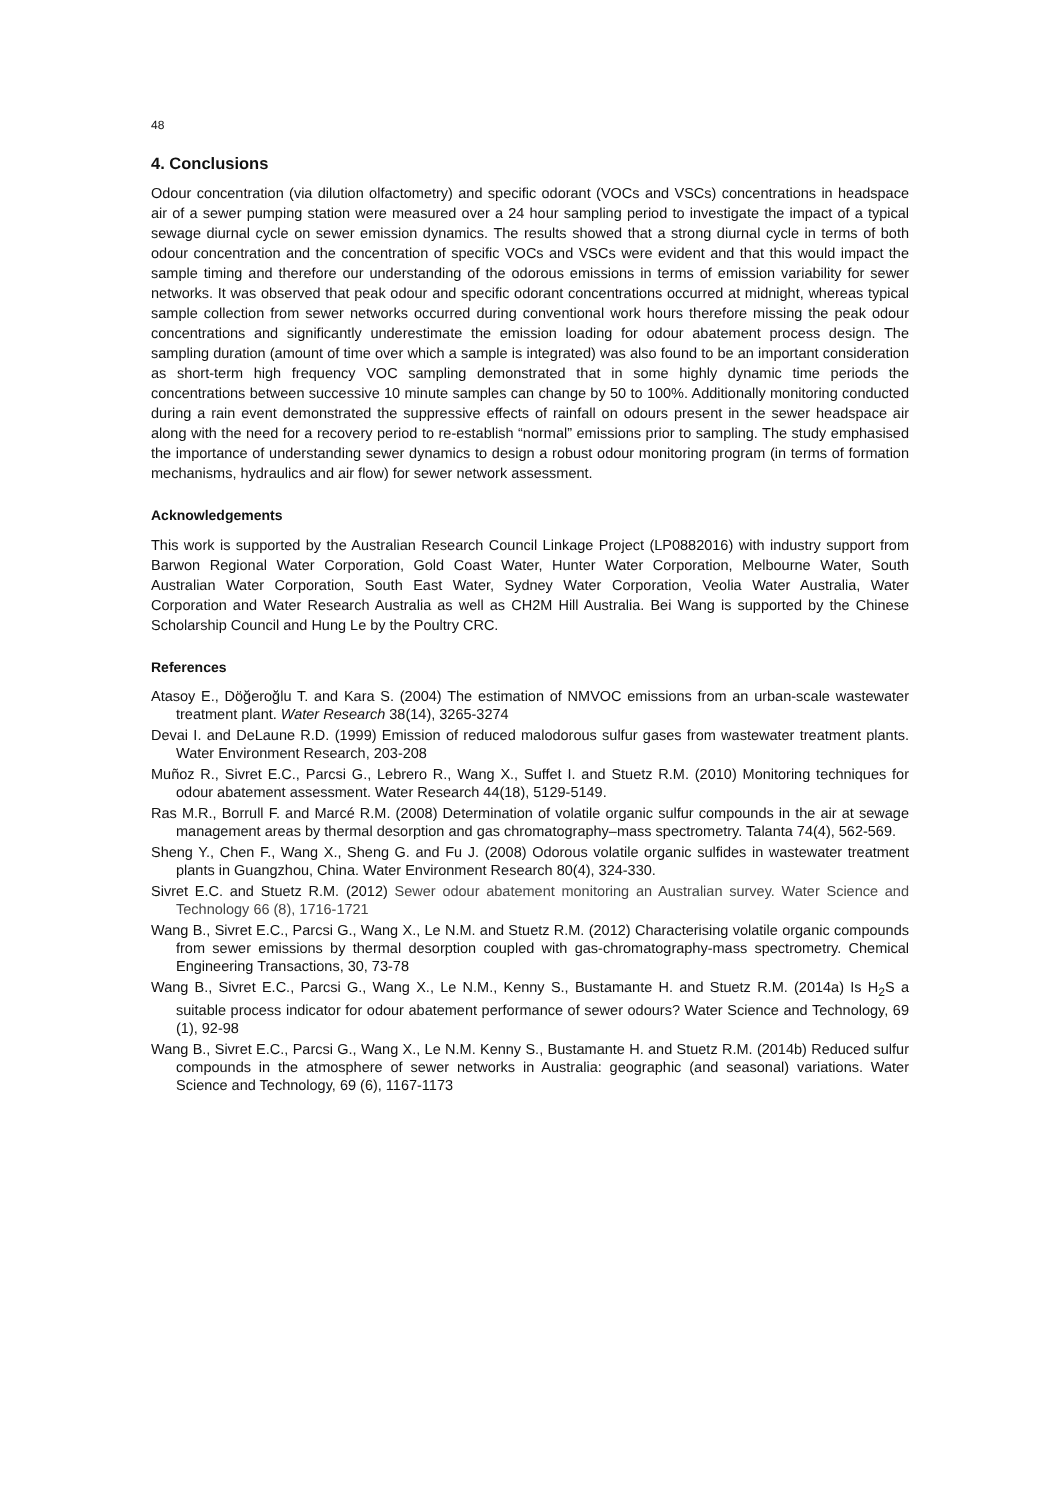48
4. Conclusions
Odour concentration (via dilution olfactometry) and specific odorant (VOCs and VSCs) concentrations in headspace air of a sewer pumping station were measured over a 24 hour sampling period to investigate the impact of a typical sewage diurnal cycle on sewer emission dynamics. The results showed that a strong diurnal cycle in terms of both odour concentration and the concentration of specific VOCs and VSCs were evident and that this would impact the sample timing and therefore our understanding of the odorous emissions in terms of emission variability for sewer networks. It was observed that peak odour and specific odorant concentrations occurred at midnight, whereas typical sample collection from sewer networks occurred during conventional work hours therefore missing the peak odour concentrations and significantly underestimate the emission loading for odour abatement process design. The sampling duration (amount of time over which a sample is integrated) was also found to be an important consideration as short-term high frequency VOC sampling demonstrated that in some highly dynamic time periods the concentrations between successive 10 minute samples can change by 50 to 100%. Additionally monitoring conducted during a rain event demonstrated the suppressive effects of rainfall on odours present in the sewer headspace air along with the need for a recovery period to re-establish “normal” emissions prior to sampling. The study emphasised the importance of understanding sewer dynamics to design a robust odour monitoring program (in terms of formation mechanisms, hydraulics and air flow) for sewer network assessment.
Acknowledgements
This work is supported by the Australian Research Council Linkage Project (LP0882016) with industry support from Barwon Regional Water Corporation, Gold Coast Water, Hunter Water Corporation, Melbourne Water, South Australian Water Corporation, South East Water, Sydney Water Corporation, Veolia Water Australia, Water Corporation and Water Research Australia as well as CH2M Hill Australia. Bei Wang is supported by the Chinese Scholarship Council and Hung Le by the Poultry CRC.
References
Atasoy E., Döğeroğlu T. and Kara S. (2004) The estimation of NMVOC emissions from an urban-scale wastewater treatment plant. Water Research 38(14), 3265-3274
Devai I. and DeLaune R.D. (1999) Emission of reduced malodorous sulfur gases from wastewater treatment plants. Water Environment Research, 203-208
Muñoz R., Sivret E.C., Parcsi G., Lebrero R., Wang X., Suffet I. and Stuetz R.M. (2010) Monitoring techniques for odour abatement assessment. Water Research 44(18), 5129-5149.
Ras M.R., Borrull F. and Marcé R.M. (2008) Determination of volatile organic sulfur compounds in the air at sewage management areas by thermal desorption and gas chromatography–mass spectrometry. Talanta 74(4), 562-569.
Sheng Y., Chen F., Wang X., Sheng G. and Fu J. (2008) Odorous volatile organic sulfides in wastewater treatment plants in Guangzhou, China. Water Environment Research 80(4), 324-330.
Sivret E.C. and Stuetz R.M. (2012) Sewer odour abatement monitoring an Australian survey. Water Science and Technology 66 (8), 1716-1721
Wang B., Sivret E.C., Parcsi G., Wang X., Le N.M. and Stuetz R.M. (2012) Characterising volatile organic compounds from sewer emissions by thermal desorption coupled with gas-chromatography-mass spectrometry. Chemical Engineering Transactions, 30, 73-78
Wang B., Sivret E.C., Parcsi G., Wang X., Le N.M., Kenny S., Bustamante H. and Stuetz R.M. (2014a) Is H<sub>2</sub>S a suitable process indicator for odour abatement performance of sewer odours? Water Science and Technology, 69 (1), 92-98
Wang B., Sivret E.C., Parcsi G., Wang X., Le N.M. Kenny S., Bustamante H. and Stuetz R.M. (2014b) Reduced sulfur compounds in the atmosphere of sewer networks in Australia: geographic (and seasonal) variations. Water Science and Technology, 69 (6), 1167-1173